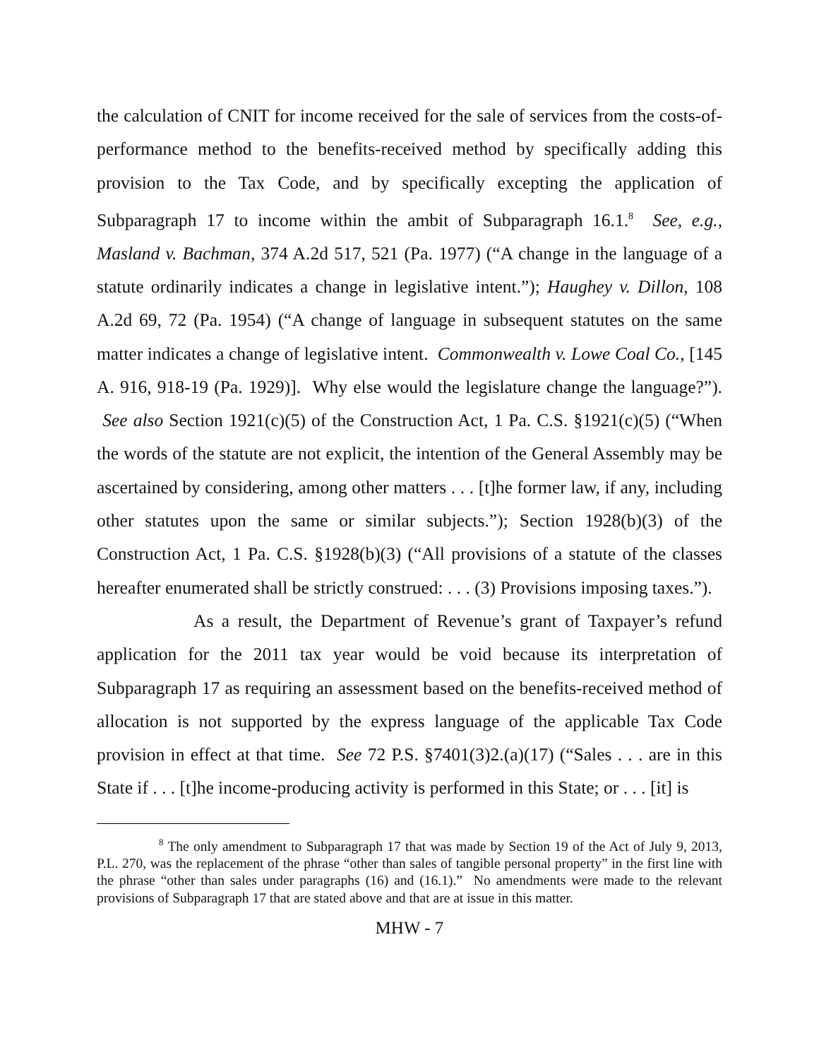the calculation of CNIT for income received for the sale of services from the costs-of-performance method to the benefits-received method by specifically adding this provision to the Tax Code, and by specifically excepting the application of Subparagraph 17 to income within the ambit of Subparagraph 16.1.<sup>8</sup> See, e.g., Masland v. Bachman, 374 A.2d 517, 521 (Pa. 1977) (“A change in the language of a statute ordinarily indicates a change in legislative intent.”); Haughey v. Dillon, 108 A.2d 69, 72 (Pa. 1954) (“A change of language in subsequent statutes on the same matter indicates a change of legislative intent. Commonwealth v. Lowe Coal Co., [145 A. 916, 918-19 (Pa. 1929)]. Why else would the legislature change the language?”). See also Section 1921(c)(5) of the Construction Act, 1 Pa. C.S. §1921(c)(5) (“When the words of the statute are not explicit, the intention of the General Assembly may be ascertained by considering, among other matters . . . [t]he former law, if any, including other statutes upon the same or similar subjects.”); Section 1928(b)(3) of the Construction Act, 1 Pa. C.S. §1928(b)(3) (“All provisions of a statute of the classes hereafter enumerated shall be strictly construed: . . . (3) Provisions imposing taxes.”).
As a result, the Department of Revenue’s grant of Taxpayer’s refund application for the 2011 tax year would be void because its interpretation of Subparagraph 17 as requiring an assessment based on the benefits-received method of allocation is not supported by the express language of the applicable Tax Code provision in effect at that time. See 72 P.S. §7401(3)2.(a)(17) (“Sales . . . are in this State if . . . [t]he income-producing activity is performed in this State; or . . . [it] is
<sup>8</sup> The only amendment to Subparagraph 17 that was made by Section 19 of the Act of July 9, 2013, P.L. 270, was the replacement of the phrase “other than sales of tangible personal property” in the first line with the phrase “other than sales under paragraphs (16) and (16.1).” No amendments were made to the relevant provisions of Subparagraph 17 that are stated above and that are at issue in this matter.
MHW - 7